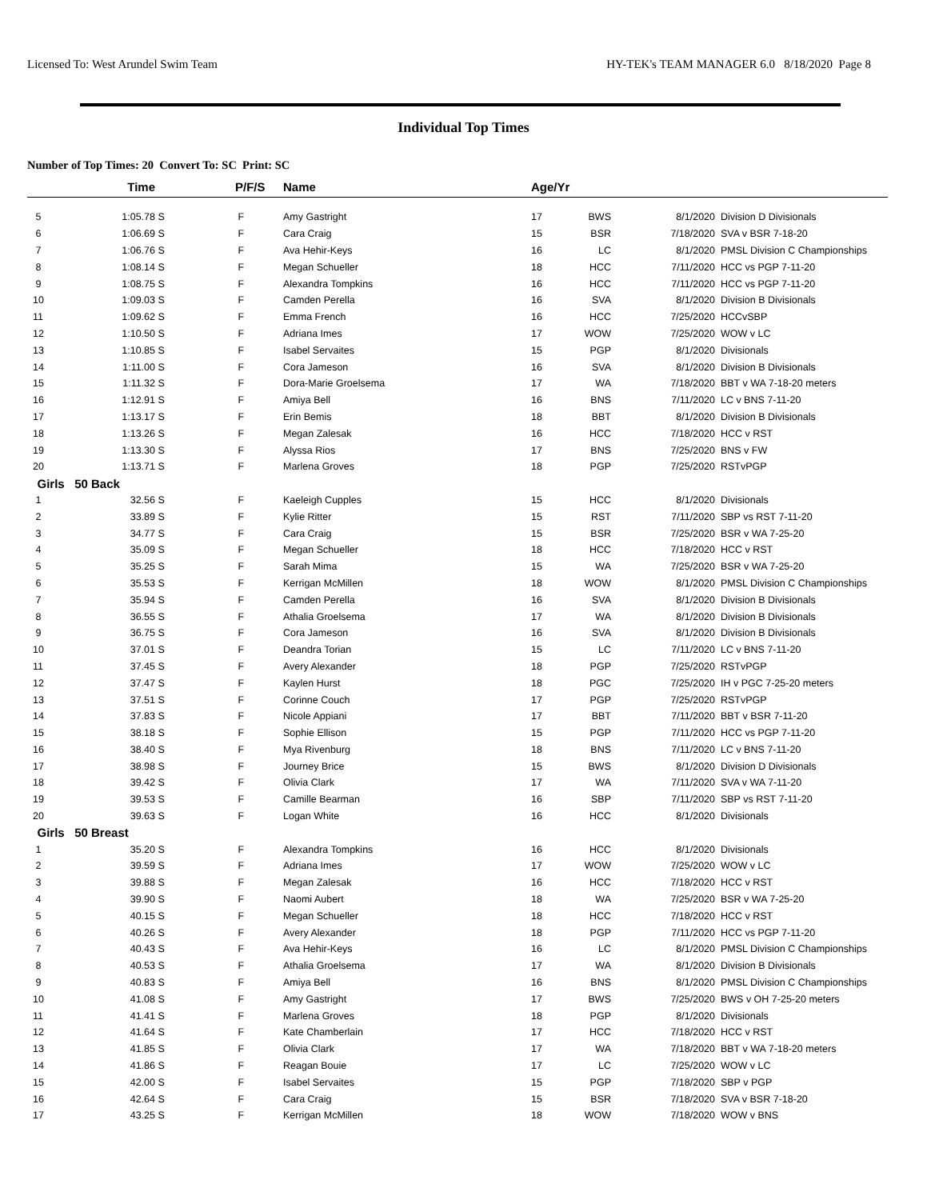Licensed To: West Arundel Swim Team HY-TEK's TEAM MANAGER 6.0 8/18/2020 Page 8
Individual Top Times
Number of Top Times: 20 Convert To: SC Print: SC
| | Time | | P/F/S | Name | Age/Yr | | | |
| --- | --- | --- | --- | --- | --- | --- | --- | --- |
| 5 | 1:05.78 | S | F | Amy Gastright | 17 | BWS | 8/1/2020 | Division D Divisionals |
| 6 | 1:06.69 | S | F | Cara Craig | 15 | BSR | 7/18/2020 | SVA v BSR 7-18-20 |
| 7 | 1:06.76 | S | F | Ava Hehir-Keys | 16 | LC | 8/1/2020 | PMSL Division C Championships |
| 8 | 1:08.14 | S | F | Megan Schueller | 18 | HCC | 7/11/2020 | HCC vs PGP 7-11-20 |
| 9 | 1:08.75 | S | F | Alexandra Tompkins | 16 | HCC | 7/11/2020 | HCC vs PGP 7-11-20 |
| 10 | 1:09.03 | S | F | Camden Perella | 16 | SVA | 8/1/2020 | Division B Divisionals |
| 11 | 1:09.62 | S | F | Emma French | 16 | HCC | 7/25/2020 | HCCvSBP |
| 12 | 1:10.50 | S | F | Adriana Imes | 17 | WOW | 7/25/2020 | WOW v LC |
| 13 | 1:10.85 | S | F | Isabel Servaites | 15 | PGP | 8/1/2020 | Divisionals |
| 14 | 1:11.00 | S | F | Cora Jameson | 16 | SVA | 8/1/2020 | Division B Divisionals |
| 15 | 1:11.32 | S | F | Dora-Marie Groelsema | 17 | WA | 7/18/2020 | BBT v WA 7-18-20 meters |
| 16 | 1:12.91 | S | F | Amiya Bell | 16 | BNS | 7/11/2020 | LC v BNS 7-11-20 |
| 17 | 1:13.17 | S | F | Erin Bemis | 18 | BBT | 8/1/2020 | Division B Divisionals |
| 18 | 1:13.26 | S | F | Megan Zalesak | 16 | HCC | 7/18/2020 | HCC v RST |
| 19 | 1:13.30 | S | F | Alyssa Rios | 17 | BNS | 7/25/2020 | BNS v FW |
| 20 | 1:13.71 | S | F | Marlena Groves | 18 | PGP | 7/25/2020 | RSTvPGP |
| Girls 50 Back | | | | | | | | |
| 1 | 32.56 | S | F | Kaeleigh Cupples | 15 | HCC | 8/1/2020 | Divisionals |
| 2 | 33.89 | S | F | Kylie Ritter | 15 | RST | 7/11/2020 | SBP vs RST 7-11-20 |
| 3 | 34.77 | S | F | Cara Craig | 15 | BSR | 7/25/2020 | BSR v WA 7-25-20 |
| 4 | 35.09 | S | F | Megan Schueller | 18 | HCC | 7/18/2020 | HCC v RST |
| 5 | 35.25 | S | F | Sarah Mima | 15 | WA | 7/25/2020 | BSR v WA 7-25-20 |
| 6 | 35.53 | S | F | Kerrigan McMillen | 18 | WOW | 8/1/2020 | PMSL Division C Championships |
| 7 | 35.94 | S | F | Camden Perella | 16 | SVA | 8/1/2020 | Division B Divisionals |
| 8 | 36.55 | S | F | Athalia Groelsema | 17 | WA | 8/1/2020 | Division B Divisionals |
| 9 | 36.75 | S | F | Cora Jameson | 16 | SVA | 8/1/2020 | Division B Divisionals |
| 10 | 37.01 | S | F | Deandra Torian | 15 | LC | 7/11/2020 | LC v BNS 7-11-20 |
| 11 | 37.45 | S | F | Avery Alexander | 18 | PGP | 7/25/2020 | RSTvPGP |
| 12 | 37.47 | S | F | Kaylen Hurst | 18 | PGC | 7/25/2020 | IH v PGC 7-25-20 meters |
| 13 | 37.51 | S | F | Corinne Couch | 17 | PGP | 7/25/2020 | RSTvPGP |
| 14 | 37.83 | S | F | Nicole Appiani | 17 | BBT | 7/11/2020 | BBT v BSR 7-11-20 |
| 15 | 38.18 | S | F | Sophie Ellison | 15 | PGP | 7/11/2020 | HCC vs PGP 7-11-20 |
| 16 | 38.40 | S | F | Mya Rivenburg | 18 | BNS | 7/11/2020 | LC v BNS 7-11-20 |
| 17 | 38.98 | S | F | Journey Brice | 15 | BWS | 8/1/2020 | Division D Divisionals |
| 18 | 39.42 | S | F | Olivia Clark | 17 | WA | 7/11/2020 | SVA v WA 7-11-20 |
| 19 | 39.53 | S | F | Camille Bearman | 16 | SBP | 7/11/2020 | SBP vs RST 7-11-20 |
| 20 | 39.63 | S | F | Logan White | 16 | HCC | 8/1/2020 | Divisionals |
| Girls 50 Breast | | | | | | | | |
| 1 | 35.20 | S | F | Alexandra Tompkins | 16 | HCC | 8/1/2020 | Divisionals |
| 2 | 39.59 | S | F | Adriana Imes | 17 | WOW | 7/25/2020 | WOW v LC |
| 3 | 39.88 | S | F | Megan Zalesak | 16 | HCC | 7/18/2020 | HCC v RST |
| 4 | 39.90 | S | F | Naomi Aubert | 18 | WA | 7/25/2020 | BSR v WA 7-25-20 |
| 5 | 40.15 | S | F | Megan Schueller | 18 | HCC | 7/18/2020 | HCC v RST |
| 6 | 40.26 | S | F | Avery Alexander | 18 | PGP | 7/11/2020 | HCC vs PGP 7-11-20 |
| 7 | 40.43 | S | F | Ava Hehir-Keys | 16 | LC | 8/1/2020 | PMSL Division C Championships |
| 8 | 40.53 | S | F | Athalia Groelsema | 17 | WA | 8/1/2020 | Division B Divisionals |
| 9 | 40.83 | S | F | Amiya Bell | 16 | BNS | 8/1/2020 | PMSL Division C Championships |
| 10 | 41.08 | S | F | Amy Gastright | 17 | BWS | 7/25/2020 | BWS v OH 7-25-20 meters |
| 11 | 41.41 | S | F | Marlena Groves | 18 | PGP | 8/1/2020 | Divisionals |
| 12 | 41.64 | S | F | Kate Chamberlain | 17 | HCC | 7/18/2020 | HCC v RST |
| 13 | 41.85 | S | F | Olivia Clark | 17 | WA | 7/18/2020 | BBT v WA 7-18-20 meters |
| 14 | 41.86 | S | F | Reagan Bouie | 17 | LC | 7/25/2020 | WOW v LC |
| 15 | 42.00 | S | F | Isabel Servaites | 15 | PGP | 7/18/2020 | SBP v PGP |
| 16 | 42.64 | S | F | Cara Craig | 15 | BSR | 7/18/2020 | SVA v BSR 7-18-20 |
| 17 | 43.25 | S | F | Kerrigan McMillen | 18 | WOW | 7/18/2020 | WOW v BNS |